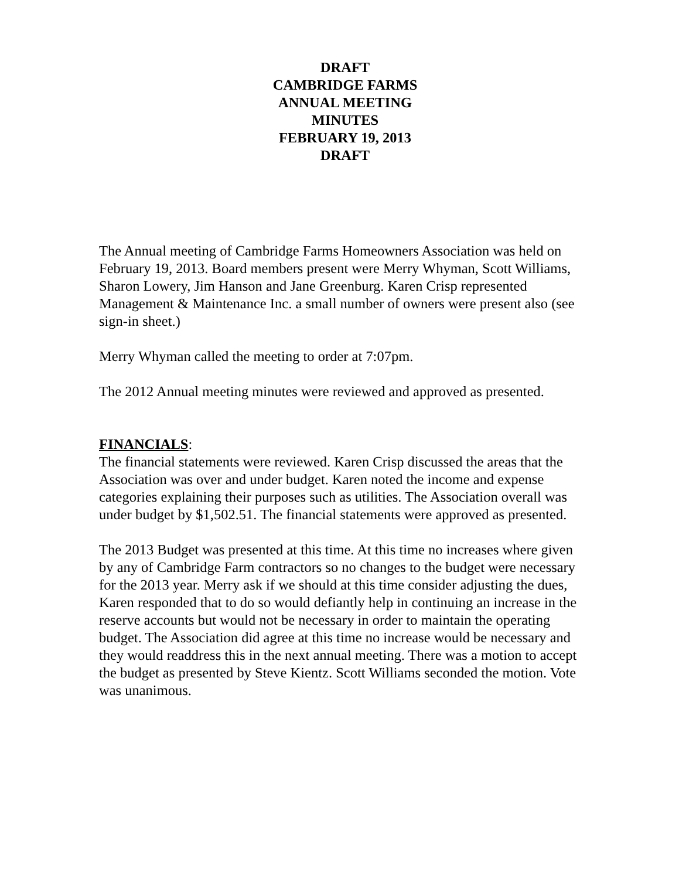DRAFT
CAMBRIDGE FARMS
ANNUAL MEETING
MINUTES
FEBRUARY 19, 2013
DRAFT
The Annual meeting of Cambridge Farms Homeowners Association was held on February 19, 2013. Board members present were Merry Whyman, Scott Williams, Sharon Lowery, Jim Hanson and Jane Greenburg. Karen Crisp represented Management & Maintenance Inc. a small number of owners were present also (see sign-in sheet.)
Merry Whyman called the meeting to order at 7:07pm.
The 2012 Annual meeting minutes were reviewed and approved as presented.
FINANCIALS:
The financial statements were reviewed. Karen Crisp discussed the areas that the Association was over and under budget. Karen noted the income and expense categories explaining their purposes such as utilities. The Association overall was under budget by $1,502.51. The financial statements were approved as presented.
The 2013 Budget was presented at this time. At this time no increases where given by any of Cambridge Farm contractors so no changes to the budget were necessary for the 2013 year. Merry ask if we should at this time consider adjusting the dues, Karen responded that to do so would defiantly help in continuing an increase in the reserve accounts but would not be necessary in order to maintain the operating budget. The Association did agree at this time no increase would be necessary and they would readdress this in the next annual meeting. There was a motion to accept the budget as presented by Steve Kientz. Scott Williams seconded the motion. Vote was unanimous.